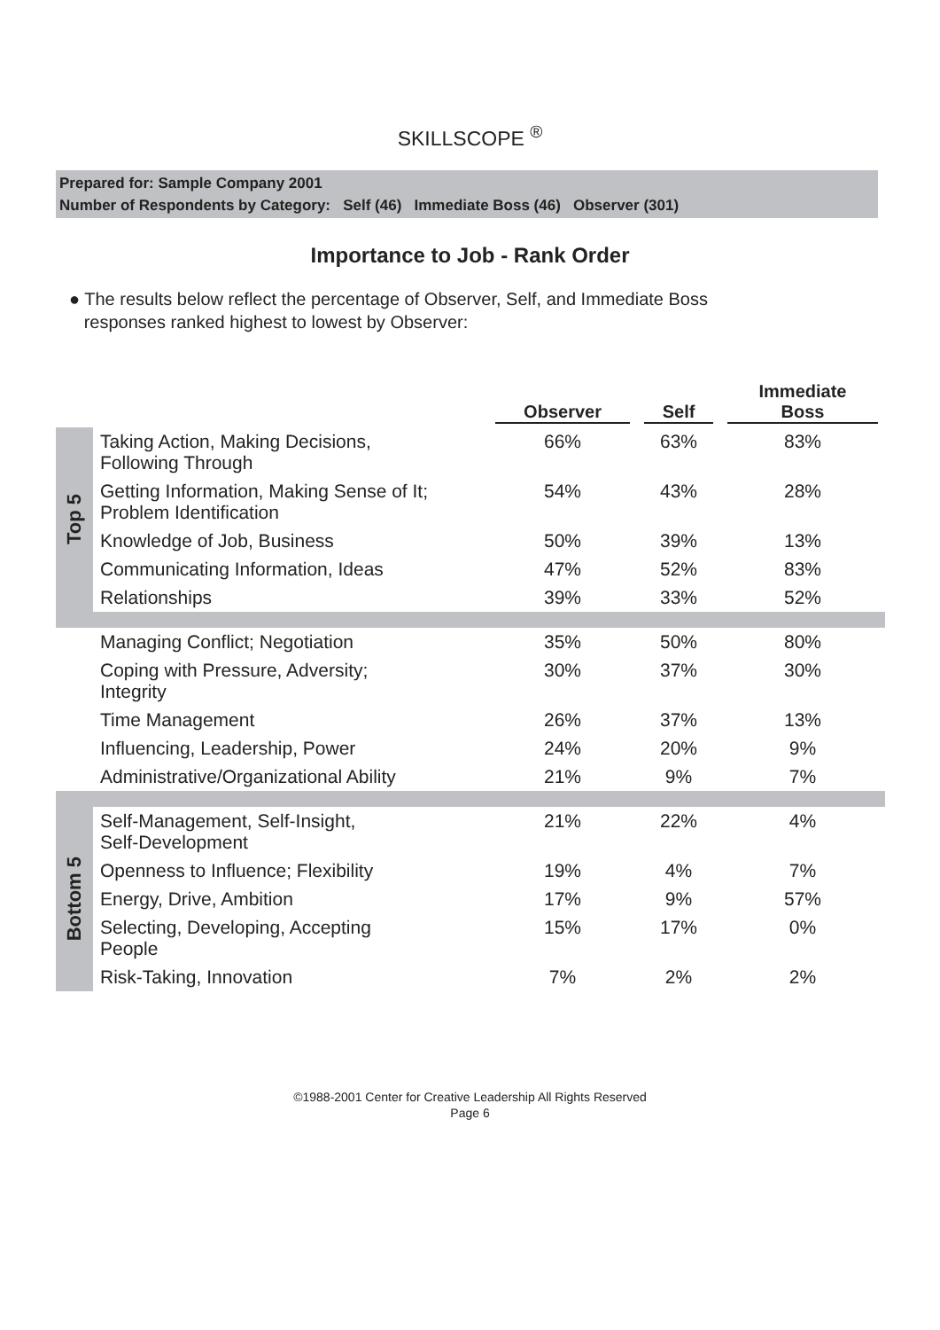SKILLSCOPE <sup>®</sup>
Prepared for: Sample Company 2001
Number of Respondents by Category: Self (46) Immediate Boss (46) Observer (301)
Importance to Job - Rank Order
● The results below reflect the percentage of Observer, Self, and Immediate Boss
responses ranked highest to lowest by Observer:
| | | Observer | Self | Immediate Boss |
| --- | --- | --- | --- | --- |
| Top 5 | Taking Action, Making Decisions, Following Through | 66% | 63% | 83% |
| | Getting Information, Making Sense of It; Problem Identification | 54% | 43% | 28% |
| | Knowledge of Job, Business | 50% | 39% | 13% |
| | Communicating Information, Ideas | 47% | 52% | 83% |
| | Relationships | 39% | 33% | 52% |
| | Managing Conflict; Negotiation | 35% | 50% | 80% |
| | Coping with Pressure, Adversity; Integrity | 30% | 37% | 30% |
| | Time Management | 26% | 37% | 13% |
| | Influencing, Leadership, Power | 24% | 20% | 9% |
| | Administrative/Organizational Ability | 21% | 9% | 7% |
| Bottom 5 | Self-Management, Self-Insight, Self-Development | 21% | 22% | 4% |
| | Openness to Influence; Flexibility | 19% | 4% | 7% |
| | Energy, Drive, Ambition | 17% | 9% | 57% |
| | Selecting, Developing, Accepting People | 15% | 17% | 0% |
| | Risk-Taking, Innovation | 7% | 2% | 2% |
©1988-2001 Center for Creative Leadership All Rights Reserved
Page 6